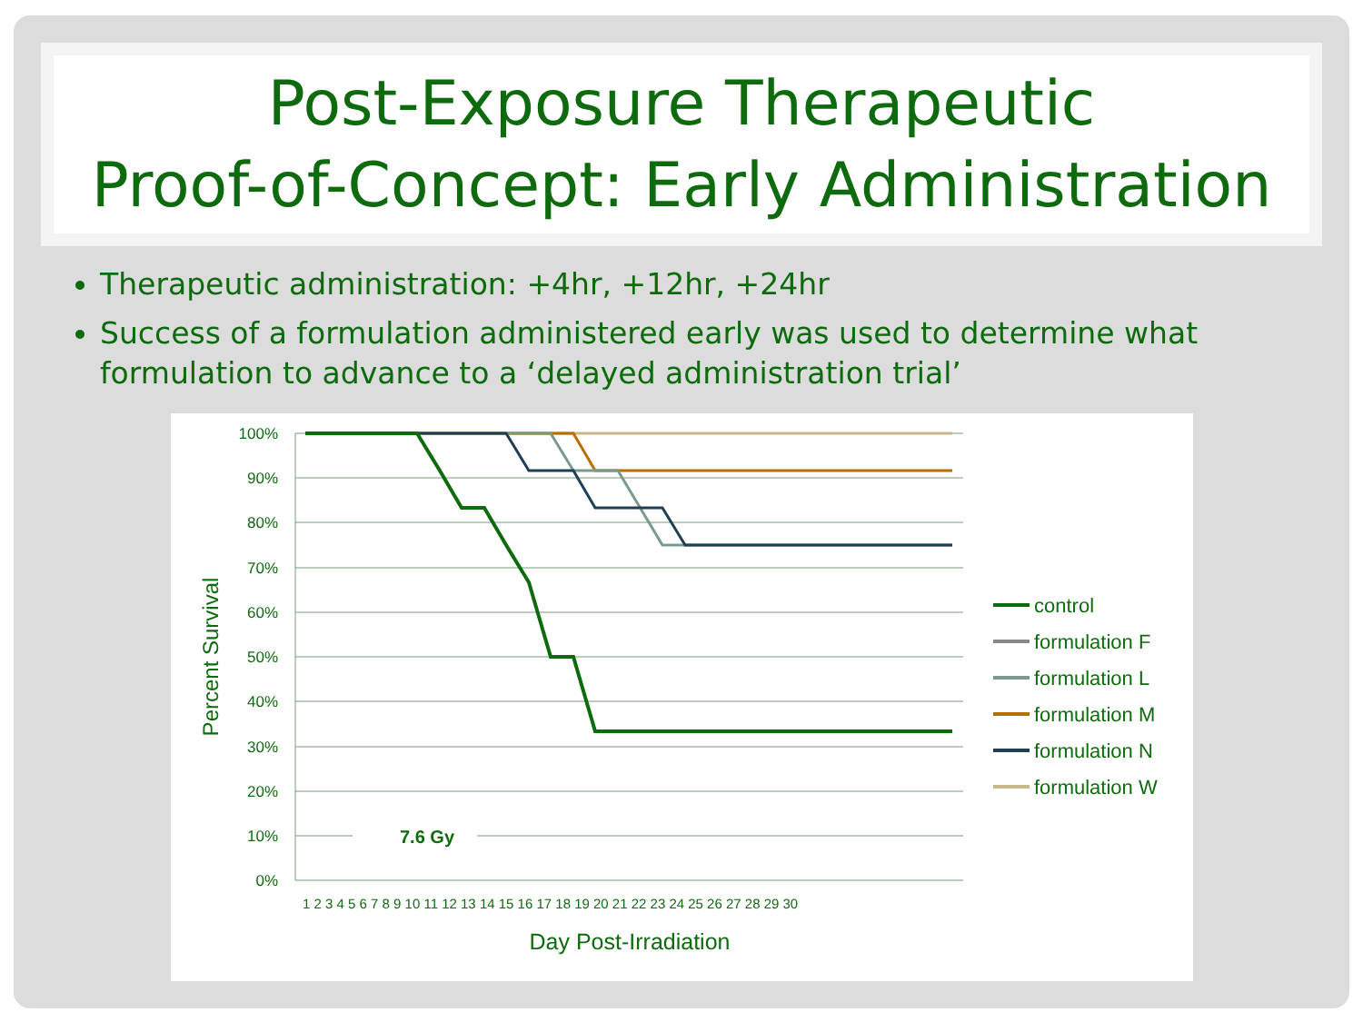Post-Exposure Therapeutic
Proof-of-Concept: Early Administration
Therapeutic administration: +4hr, +12hr, +24hr
Success of a formulation administered early was used to determine what formulation to advance to a ‘delayed administration trial’
100%
90%
80%
70%
60%
50%
40%
30%
20%
10%
0%
7.6 Gy
Percent Survival
Day Post-Irradiation
1 2 3 4 5 6 7 8 9 10 11 12 13 14 15 16 17 18 19 20 21 22 23 24 25 26 27 28 29 30
control
formulation F
formulation L
formulation M
formulation N
formulation W